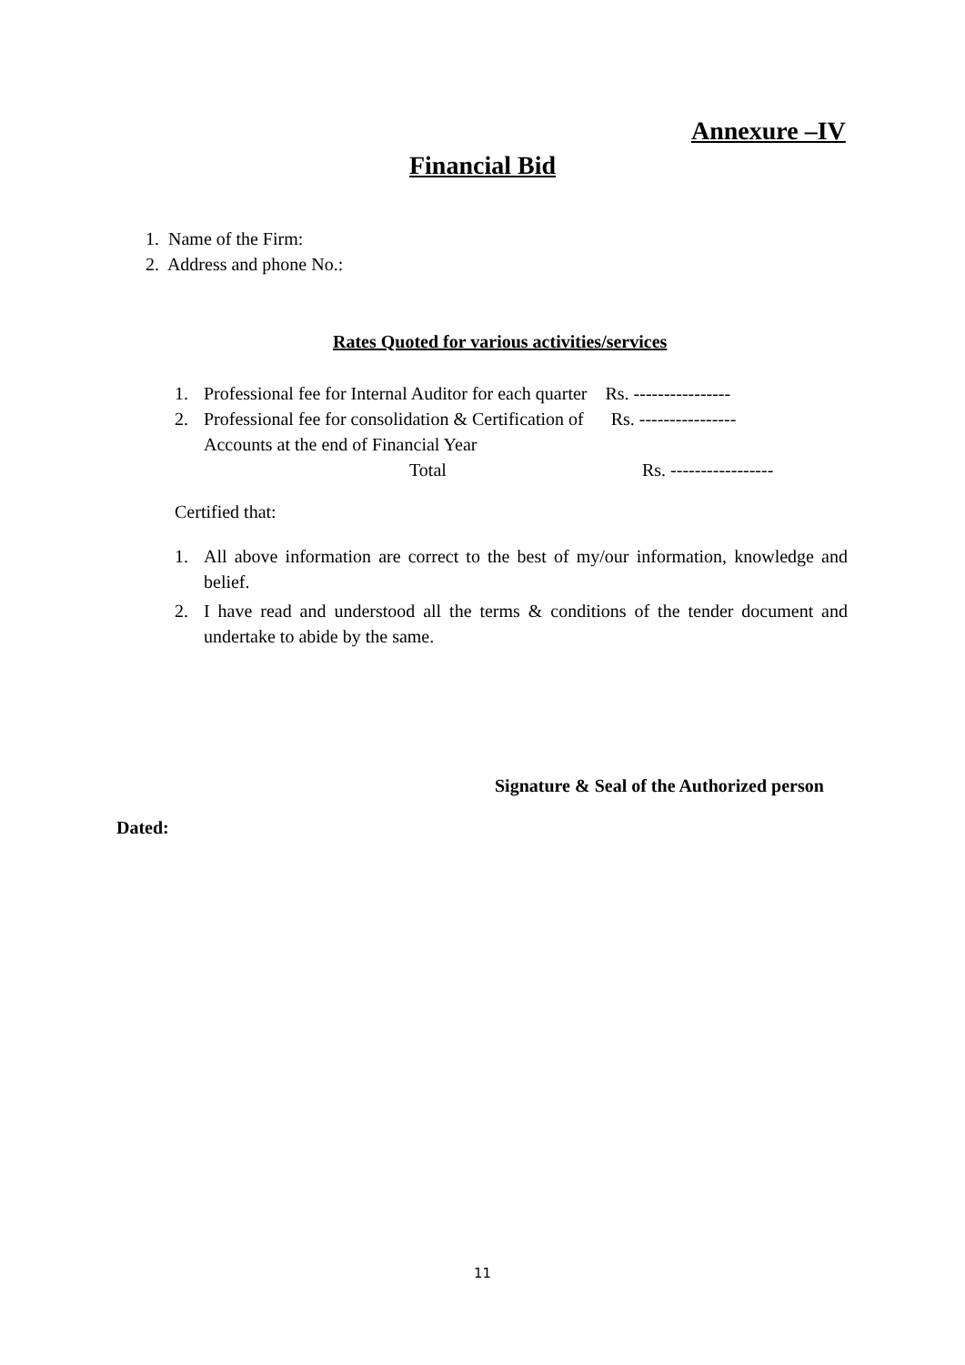Annexure –IV
Financial Bid
1. Name of the Firm:
2. Address and phone No.:
Rates Quoted for various activities/services
1. Professional fee for Internal Auditor for each quarter Rs. ----------------
2. Professional fee for consolidation & Certification of Rs. ----------------
Accounts at the end of Financial Year
Total Rs. -----------------
Certified that:
1. All above information are correct to the best of my/our information, knowledge and belief.
2. I have read and understood all the terms & conditions of the tender document and undertake to abide by the same.
Signature & Seal of the Authorized person
Dated:
11